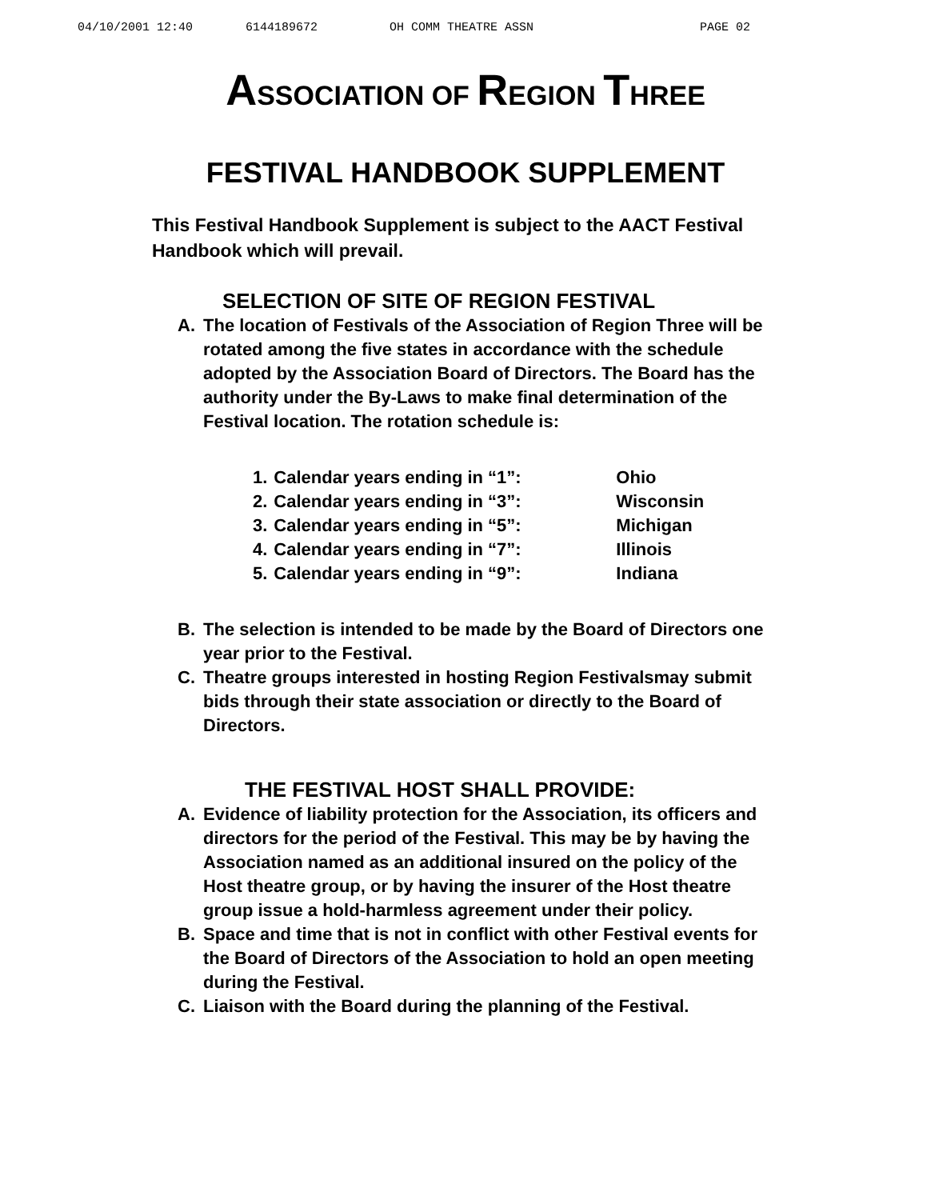04/10/2001 12:40 6144189672 OH COMM THEATRE ASSN PAGE 02
ASSOCIATION OF REGION THREE
FESTIVAL HANDBOOK SUPPLEMENT
This Festival Handbook Supplement is subject to the AACT Festival Handbook which will prevail.
SELECTION OF SITE OF REGION FESTIVAL
A. The location of Festivals of the Association of Region Three will be rotated among the five states in accordance with the schedule adopted by the Association Board of Directors. The Board has the authority under the By-Laws to make final determination of the Festival location. The rotation schedule is:
| 1. | Calendar years ending in “1”: | Ohio |
| 2. | Calendar years ending in “3”: | Wisconsin |
| 3. | Calendar years ending in “5”: | Michigan |
| 4. | Calendar years ending in “7”: | Illinois |
| 5. | Calendar years ending in “9”: | Indiana |
B. The selection is intended to be made by the Board of Directors one year prior to the Festival.
C. Theatre groups interested in hosting Region Festivalsmay submit bids through their state association or directly to the Board of Directors.
THE FESTIVAL HOST SHALL PROVIDE:
A. Evidence of liability protection for the Association, its officers and directors for the period of the Festival. This may be by having the Association named as an additional insured on the policy of the Host theatre group, or by having the insurer of the Host theatre group issue a hold-harmless agreement under their policy.
B. Space and time that is not in conflict with other Festival events for the Board of Directors of the Association to hold an open meeting during the Festival.
C. Liaison with the Board during the planning of the Festival.